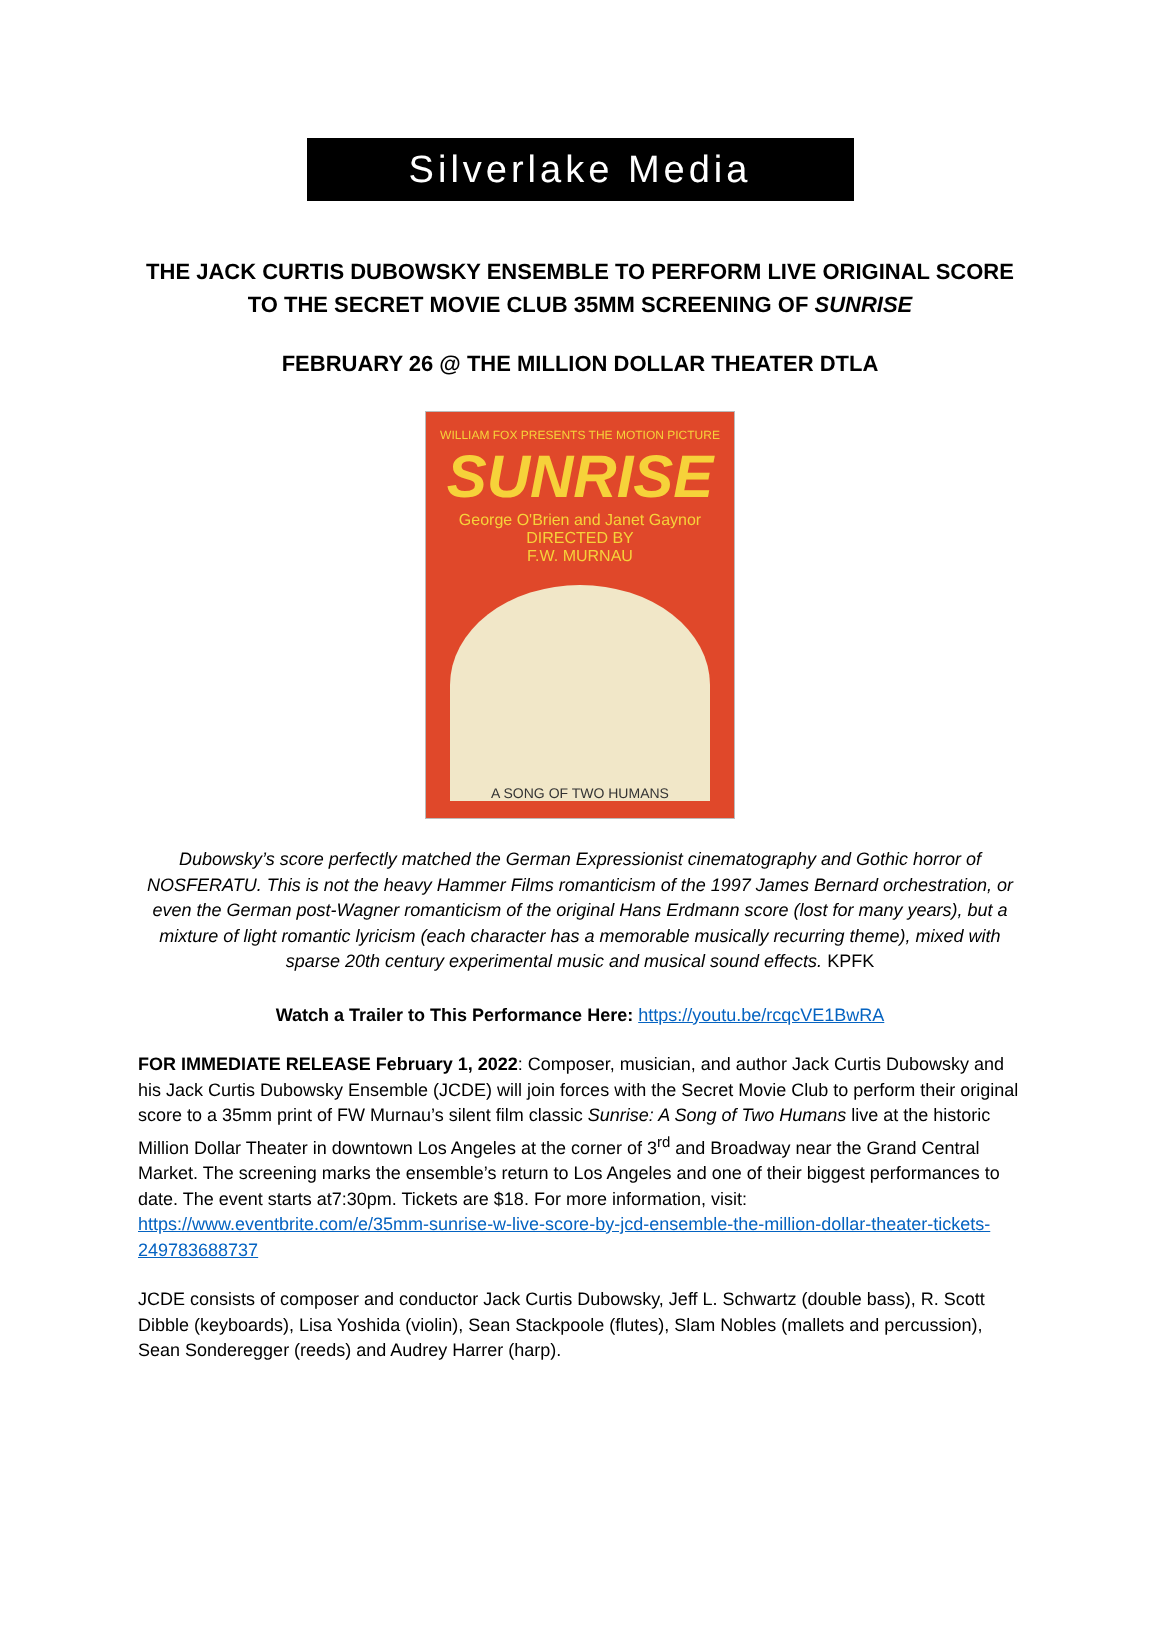Silverlake Media
THE JACK CURTIS DUBOWSKY ENSEMBLE TO PERFORM LIVE ORIGINAL SCORE
TO THE SECRET MOVIE CLUB 35MM SCREENING OF SUNRISE
FEBRUARY 26 @ THE MILLION DOLLAR THEATER DTLA
WILLIAM FOX PRESENTS THE MOTION PICTURE
SUNRISE
George O'Brien and Janet Gaynor
DIRECTED BY
F.W. MURNAU
A SONG OF TWO HUMANS
Dubowsky’s score perfectly matched the German Expressionist cinematography and Gothic horror of NOSFERATU. This is not the heavy Hammer Films romanticism of the 1997 James Bernard orchestration, or even the German post-Wagner romanticism of the original Hans Erdmann score (lost for many years), but a mixture of light romantic lyricism (each character has a memorable musically recurring theme), mixed with sparse 20th century experimental music and musical sound effects. KPFK
Watch a Trailer to This Performance Here: https://youtu.be/rcqcVE1BwRA
FOR IMMEDIATE RELEASE February 1, 2022: Composer, musician, and author Jack Curtis Dubowsky and his Jack Curtis Dubowsky Ensemble (JCDE) will join forces with the Secret Movie Club to perform their original score to a 35mm print of FW Murnau’s silent film classic Sunrise: A Song of Two Humans live at the historic Million Dollar Theater in downtown Los Angeles at the corner of 3<sup>rd</sup> and Broadway near the Grand Central Market. The screening marks the ensemble’s return to Los Angeles and one of their biggest performances to date. The event starts at7:30pm. Tickets are $18. For more information, visit: https://www.eventbrite.com/e/35mm-sunrise-w-live-score-by-jcd-ensemble-the-million-dollar-theater-tickets-249783688737
JCDE consists of composer and conductor Jack Curtis Dubowsky, Jeff L. Schwartz (double bass), R. Scott Dibble (keyboards), Lisa Yoshida (violin), Sean Stackpoole (flutes), Slam Nobles (mallets and percussion), Sean Sonderegger (reeds) and Audrey Harrer (harp).